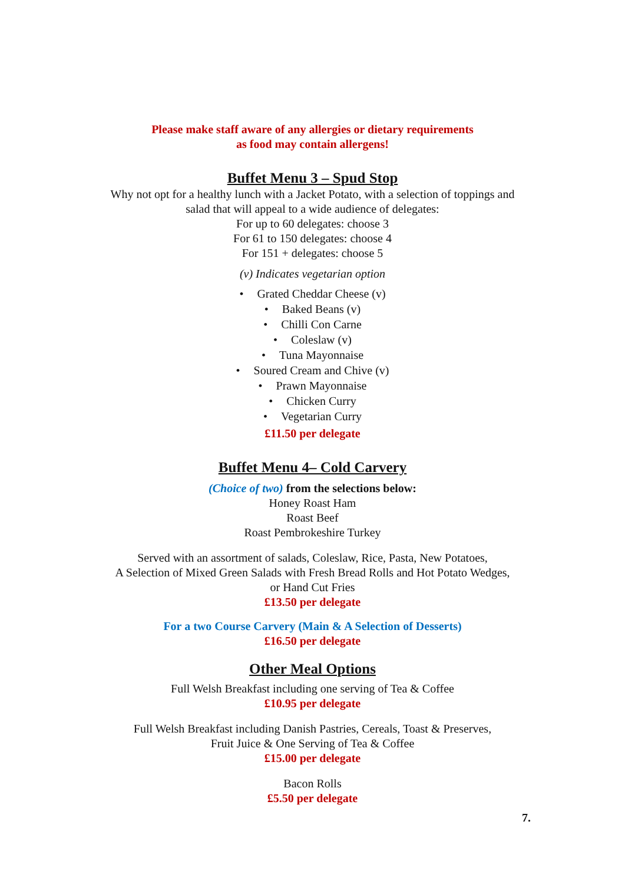Please make staff aware of any allergies or dietary requirements
as food may contain allergens!
Buffet Menu 3 – Spud Stop
Why not opt for a healthy lunch with a Jacket Potato, with a selection of toppings and
salad that will appeal to a wide audience of delegates:
For up to 60 delegates: choose 3
For 61 to 150 delegates: choose 4
For 151 + delegates: choose 5
(v) Indicates vegetarian option
• Grated Cheddar Cheese (v)
• Baked Beans (v)
• Chilli Con Carne
• Coleslaw (v)
• Tuna Mayonnaise
• Soured Cream and Chive (v)
• Prawn Mayonnaise
• Chicken Curry
• Vegetarian Curry
£11.50 per delegate
Buffet Menu 4– Cold Carvery
(Choice of two) from the selections below:
Honey Roast Ham
Roast Beef
Roast Pembrokeshire Turkey
Served with an assortment of salads, Coleslaw, Rice, Pasta, New Potatoes,
A Selection of Mixed Green Salads with Fresh Bread Rolls and Hot Potato Wedges,
or Hand Cut Fries
£13.50 per delegate
For a two Course Carvery (Main & A Selection of Desserts)
£16.50 per delegate
Other Meal Options
Full Welsh Breakfast including one serving of Tea & Coffee
£10.95 per delegate
Full Welsh Breakfast including Danish Pastries, Cereals, Toast & Preserves,
Fruit Juice & One Serving of Tea & Coffee
£15.00 per delegate
Bacon Rolls
£5.50 per delegate
7.